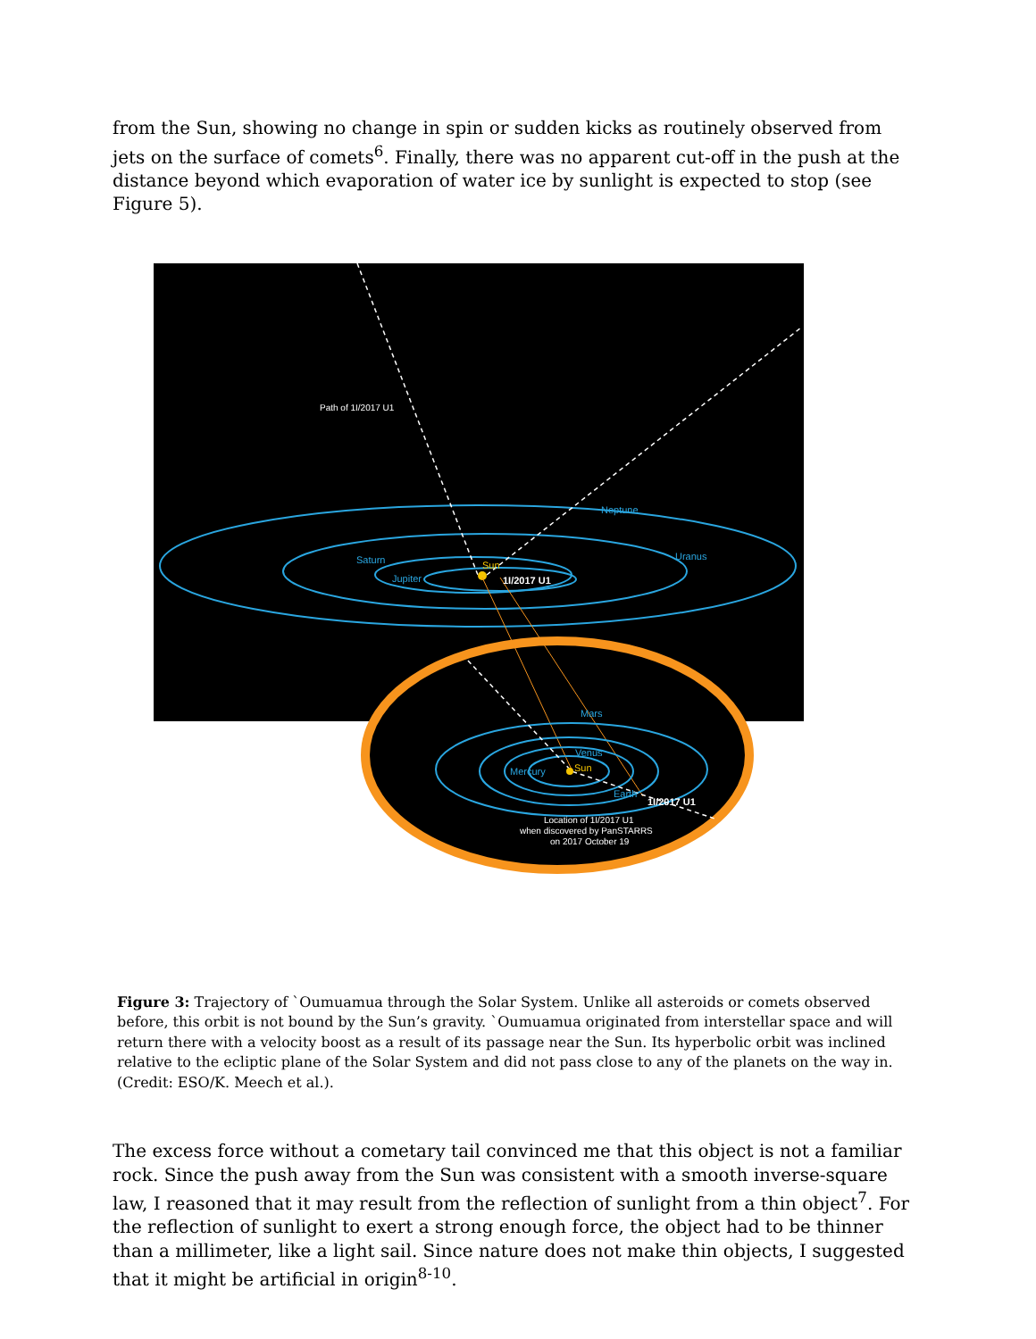from the Sun, showing no change in spin or sudden kicks as routinely observed from jets on the surface of comets<sup>6</sup>. Finally, there was no apparent cut-off in the push at the distance beyond which evaporation of water ice by sunlight is expected to stop (see Figure 5).
Path of 1I/2017 U1
Neptune
Uranus
Saturn
Jupiter
Sun
1I/2017 U1
Mars
Venus
Mercury
Sun
Earth
1I/2017 U1
Location of 1I/2017 U1
when discovered by PanSTARRS
on 2017 October 19
Figure 3: Trajectory of `Oumuamua through the Solar System. Unlike all asteroids or comets observed before, this orbit is not bound by the Sun’s gravity. `Oumuamua originated from interstellar space and will return there with a velocity boost as a result of its passage near the Sun. Its hyperbolic orbit was inclined relative to the ecliptic plane of the Solar System and did not pass close to any of the planets on the way in. (Credit: ESO/K. Meech et al.).
The excess force without a cometary tail convinced me that this object is not a familiar rock. Since the push away from the Sun was consistent with a smooth inverse-square law, I reasoned that it may result from the reflection of sunlight from a thin object<sup>7</sup>. For the reflection of sunlight to exert a strong enough force, the object had to be thinner than a millimeter, like a light sail. Since nature does not make thin objects, I suggested that it might be artificial in origin<sup>8-10</sup>.